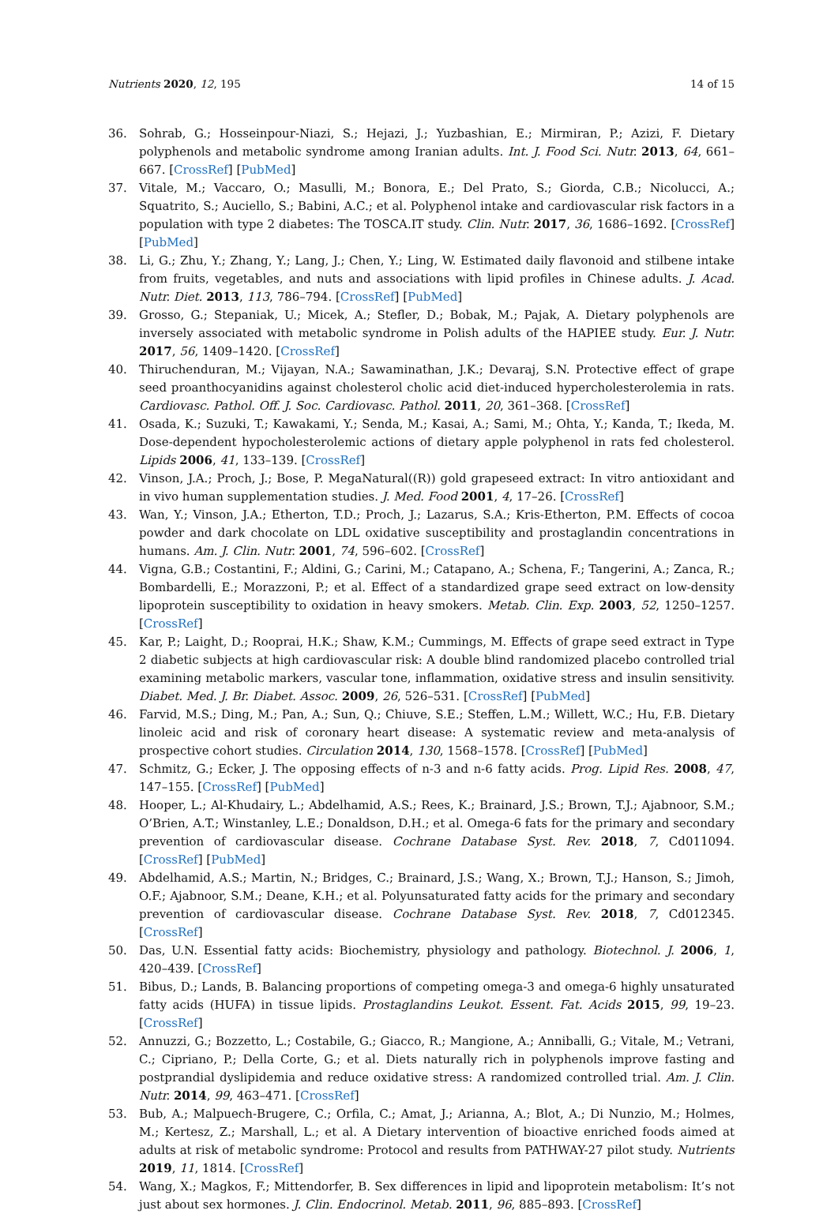Nutrients 2020, 12, 195 14 of 15
36. Sohrab, G.; Hosseinpour-Niazi, S.; Hejazi, J.; Yuzbashian, E.; Mirmiran, P.; Azizi, F. Dietary polyphenols and metabolic syndrome among Iranian adults. Int. J. Food Sci. Nutr. 2013, 64, 661–667. [CrossRef] [PubMed]
37. Vitale, M.; Vaccaro, O.; Masulli, M.; Bonora, E.; Del Prato, S.; Giorda, C.B.; Nicolucci, A.; Squatrito, S.; Auciello, S.; Babini, A.C.; et al. Polyphenol intake and cardiovascular risk factors in a population with type 2 diabetes: The TOSCA.IT study. Clin. Nutr. 2017, 36, 1686–1692. [CrossRef] [PubMed]
38. Li, G.; Zhu, Y.; Zhang, Y.; Lang, J.; Chen, Y.; Ling, W. Estimated daily flavonoid and stilbene intake from fruits, vegetables, and nuts and associations with lipid profiles in Chinese adults. J. Acad. Nutr. Diet. 2013, 113, 786–794. [CrossRef] [PubMed]
39. Grosso, G.; Stepaniak, U.; Micek, A.; Stefler, D.; Bobak, M.; Pajak, A. Dietary polyphenols are inversely associated with metabolic syndrome in Polish adults of the HAPIEE study. Eur. J. Nutr. 2017, 56, 1409–1420. [CrossRef]
40. Thiruchenduran, M.; Vijayan, N.A.; Sawaminathan, J.K.; Devaraj, S.N. Protective effect of grape seed proanthocyanidins against cholesterol cholic acid diet-induced hypercholesterolemia in rats. Cardiovasc. Pathol. Off. J. Soc. Cardiovasc. Pathol. 2011, 20, 361–368. [CrossRef]
41. Osada, K.; Suzuki, T.; Kawakami, Y.; Senda, M.; Kasai, A.; Sami, M.; Ohta, Y.; Kanda, T.; Ikeda, M. Dose-dependent hypocholesterolemic actions of dietary apple polyphenol in rats fed cholesterol. Lipids 2006, 41, 133–139. [CrossRef]
42. Vinson, J.A.; Proch, J.; Bose, P. MegaNatural((R)) gold grapeseed extract: In vitro antioxidant and in vivo human supplementation studies. J. Med. Food 2001, 4, 17–26. [CrossRef]
43. Wan, Y.; Vinson, J.A.; Etherton, T.D.; Proch, J.; Lazarus, S.A.; Kris-Etherton, P.M. Effects of cocoa powder and dark chocolate on LDL oxidative susceptibility and prostaglandin concentrations in humans. Am. J. Clin. Nutr. 2001, 74, 596–602. [CrossRef]
44. Vigna, G.B.; Costantini, F.; Aldini, G.; Carini, M.; Catapano, A.; Schena, F.; Tangerini, A.; Zanca, R.; Bombardelli, E.; Morazzoni, P.; et al. Effect of a standardized grape seed extract on low-density lipoprotein susceptibility to oxidation in heavy smokers. Metab. Clin. Exp. 2003, 52, 1250–1257. [CrossRef]
45. Kar, P.; Laight, D.; Rooprai, H.K.; Shaw, K.M.; Cummings, M. Effects of grape seed extract in Type 2 diabetic subjects at high cardiovascular risk: A double blind randomized placebo controlled trial examining metabolic markers, vascular tone, inflammation, oxidative stress and insulin sensitivity. Diabet. Med. J. Br. Diabet. Assoc. 2009, 26, 526–531. [CrossRef] [PubMed]
46. Farvid, M.S.; Ding, M.; Pan, A.; Sun, Q.; Chiuve, S.E.; Steffen, L.M.; Willett, W.C.; Hu, F.B. Dietary linoleic acid and risk of coronary heart disease: A systematic review and meta-analysis of prospective cohort studies. Circulation 2014, 130, 1568–1578. [CrossRef] [PubMed]
47. Schmitz, G.; Ecker, J. The opposing effects of n-3 and n-6 fatty acids. Prog. Lipid Res. 2008, 47, 147–155. [CrossRef] [PubMed]
48. Hooper, L.; Al-Khudairy, L.; Abdelhamid, A.S.; Rees, K.; Brainard, J.S.; Brown, T.J.; Ajabnoor, S.M.; O’Brien, A.T.; Winstanley, L.E.; Donaldson, D.H.; et al. Omega-6 fats for the primary and secondary prevention of cardiovascular disease. Cochrane Database Syst. Rev. 2018, 7, Cd011094. [CrossRef] [PubMed]
49. Abdelhamid, A.S.; Martin, N.; Bridges, C.; Brainard, J.S.; Wang, X.; Brown, T.J.; Hanson, S.; Jimoh, O.F.; Ajabnoor, S.M.; Deane, K.H.; et al. Polyunsaturated fatty acids for the primary and secondary prevention of cardiovascular disease. Cochrane Database Syst. Rev. 2018, 7, Cd012345. [CrossRef]
50. Das, U.N. Essential fatty acids: Biochemistry, physiology and pathology. Biotechnol. J. 2006, 1, 420–439. [CrossRef]
51. Bibus, D.; Lands, B. Balancing proportions of competing omega-3 and omega-6 highly unsaturated fatty acids (HUFA) in tissue lipids. Prostaglandins Leukot. Essent. Fat. Acids 2015, 99, 19–23. [CrossRef]
52. Annuzzi, G.; Bozzetto, L.; Costabile, G.; Giacco, R.; Mangione, A.; Anniballi, G.; Vitale, M.; Vetrani, C.; Cipriano, P.; Della Corte, G.; et al. Diets naturally rich in polyphenols improve fasting and postprandial dyslipidemia and reduce oxidative stress: A randomized controlled trial. Am. J. Clin. Nutr. 2014, 99, 463–471. [CrossRef]
53. Bub, A.; Malpuech-Brugere, C.; Orfila, C.; Amat, J.; Arianna, A.; Blot, A.; Di Nunzio, M.; Holmes, M.; Kertesz, Z.; Marshall, L.; et al. A Dietary intervention of bioactive enriched foods aimed at adults at risk of metabolic syndrome: Protocol and results from PATHWAY-27 pilot study. Nutrients 2019, 11, 1814. [CrossRef]
54. Wang, X.; Magkos, F.; Mittendorfer, B. Sex differences in lipid and lipoprotein metabolism: It’s not just about sex hormones. J. Clin. Endocrinol. Metab. 2011, 96, 885–893. [CrossRef]